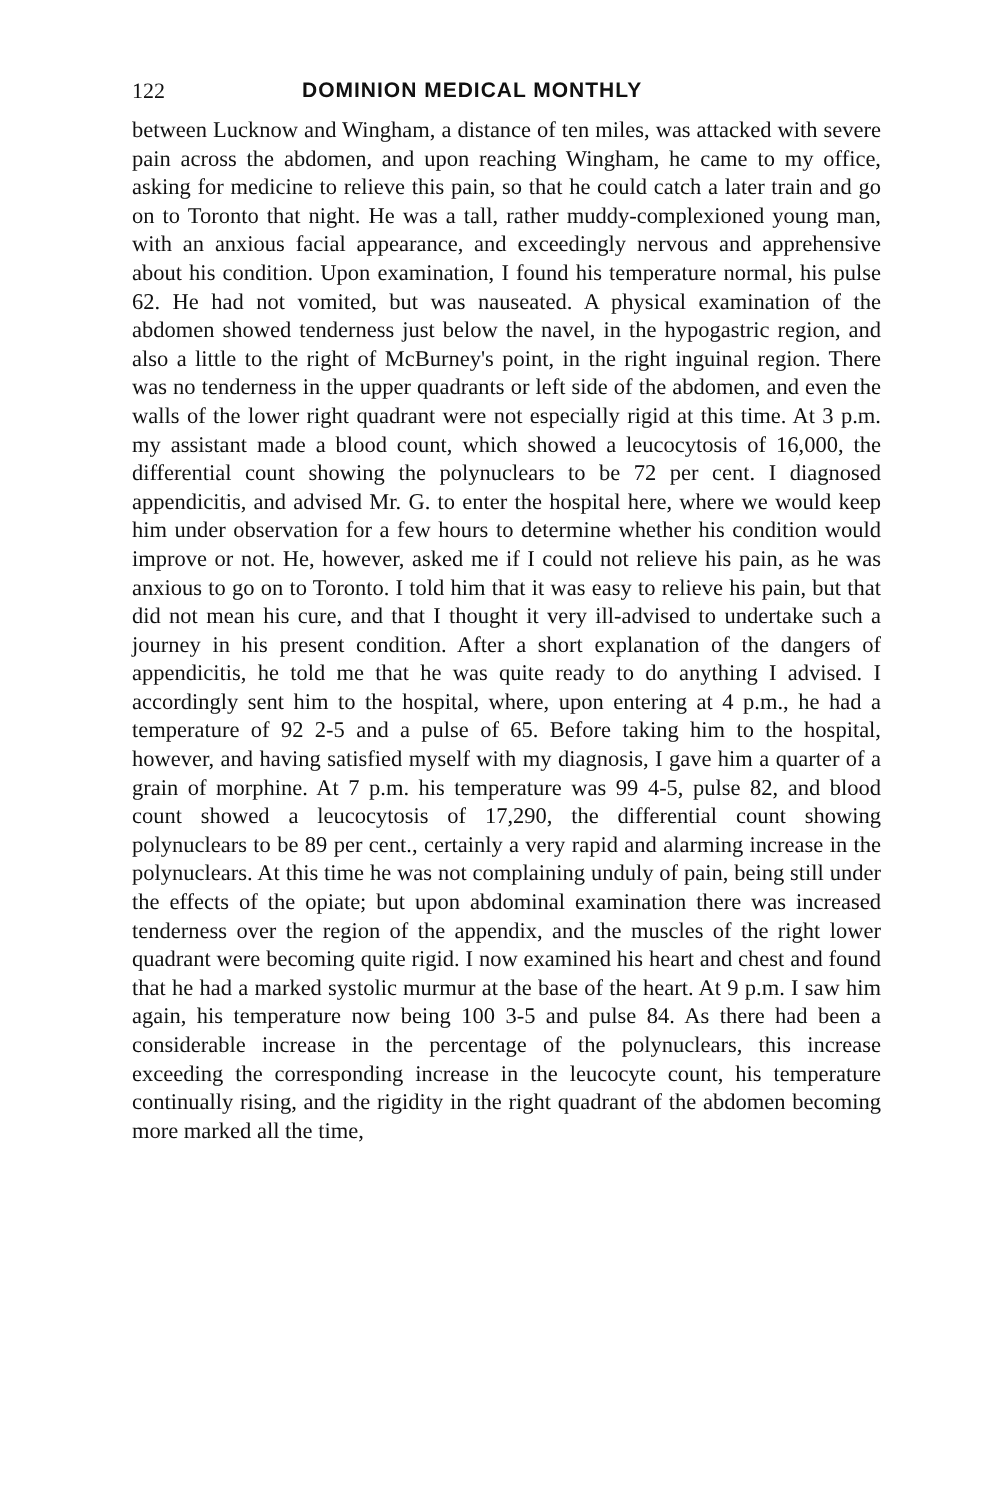122 DOMINION MEDICAL MONTHLY
between Lucknow and Wingham, a distance of ten miles, was attacked with severe pain across the abdomen, and upon reaching Wingham, he came to my office, asking for medicine to relieve this pain, so that he could catch a later train and go on to Toronto that night. He was a tall, rather muddy-complexioned young man, with an anxious facial appearance, and exceedingly nervous and apprehensive about his condition. Upon examination, I found his temperature normal, his pulse 62. He had not vomited, but was nauseated. A physical examination of the abdomen showed tenderness just below the navel, in the hypogastric region, and also a little to the right of McBurney's point, in the right inguinal region. There was no tenderness in the upper quadrants or left side of the abdomen, and even the walls of the lower right quadrant were not especially rigid at this time. At 3 p.m. my assistant made a blood count, which showed a leucocytosis of 16,000, the differential count showing the polynuclears to be 72 per cent. I diagnosed appendicitis, and advised Mr. G. to enter the hospital here, where we would keep him under observation for a few hours to determine whether his condition would improve or not. He, however, asked me if I could not relieve his pain, as he was anxious to go on to Toronto. I told him that it was easy to relieve his pain, but that did not mean his cure, and that I thought it very ill-advised to undertake such a journey in his present condition. After a short explanation of the dangers of appendicitis, he told me that he was quite ready to do anything I advised. I accordingly sent him to the hospital, where, upon entering at 4 p.m., he had a temperature of 92 2-5 and a pulse of 65. Before taking him to the hospital, however, and having satisfied myself with my diagnosis, I gave him a quarter of a grain of morphine. At 7 p.m. his temperature was 99 4-5, pulse 82, and blood count showed a leucocytosis of 17,290, the differential count showing polynuclears to be 89 per cent., certainly a very rapid and alarming increase in the polynuclears. At this time he was not complaining unduly of pain, being still under the effects of the opiate; but upon abdominal examination there was increased tenderness over the region of the appendix, and the muscles of the right lower quadrant were becoming quite rigid. I now examined his heart and chest and found that he had a marked systolic murmur at the base of the heart. At 9 p.m. I saw him again, his temperature now being 100 3-5 and pulse 84. As there had been a considerable increase in the percentage of the polynuclears, this increase exceeding the corresponding increase in the leucocyte count, his temperature continually rising, and the rigidity in the right quadrant of the abdomen becoming more marked all the time,